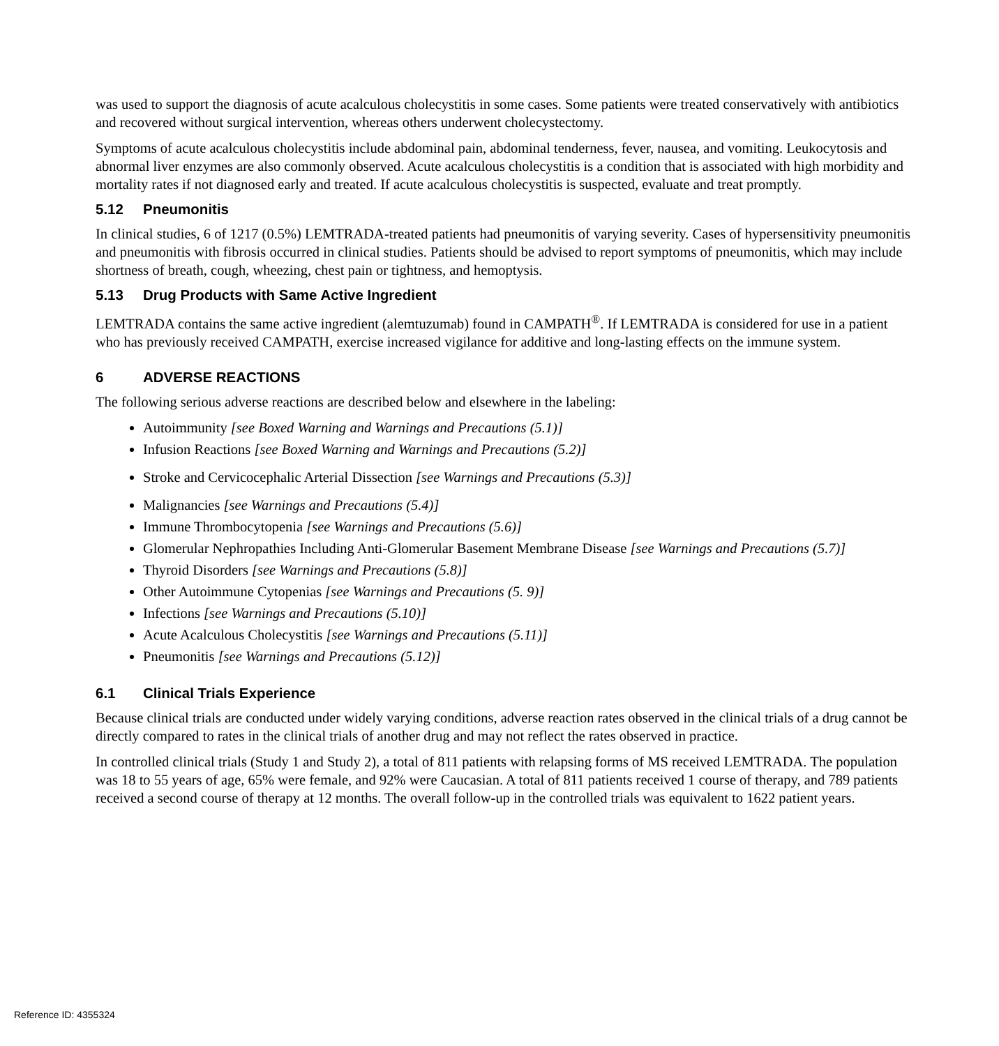was used to support the diagnosis of acute acalculous cholecystitis in some cases. Some patients were treated conservatively with antibiotics and recovered without surgical intervention, whereas others underwent cholecystectomy.
Symptoms of acute acalculous cholecystitis include abdominal pain, abdominal tenderness, fever, nausea, and vomiting. Leukocytosis and abnormal liver enzymes are also commonly observed. Acute acalculous cholecystitis is a condition that is associated with high morbidity and mortality rates if not diagnosed early and treated. If acute acalculous cholecystitis is suspected, evaluate and treat promptly.
5.12 Pneumonitis
In clinical studies, 6 of 1217 (0.5%) LEMTRADA-treated patients had pneumonitis of varying severity. Cases of hypersensitivity pneumonitis and pneumonitis with fibrosis occurred in clinical studies. Patients should be advised to report symptoms of pneumonitis, which may include shortness of breath, cough, wheezing, chest pain or tightness, and hemoptysis.
5.13 Drug Products with Same Active Ingredient
LEMTRADA contains the same active ingredient (alemtuzumab) found in CAMPATH<sup>®</sup>. If LEMTRADA is considered for use in a patient who has previously received CAMPATH, exercise increased vigilance for additive and long-lasting effects on the immune system.
6 ADVERSE REACTIONS
The following serious adverse reactions are described below and elsewhere in the labeling:
Autoimmunity [see Boxed Warning and Warnings and Precautions (5.1)]
Infusion Reactions [see Boxed Warning and Warnings and Precautions (5.2)]
Stroke and Cervicocephalic Arterial Dissection [see Warnings and Precautions (5.3)]
Malignancies [see Warnings and Precautions (5.4)]
Immune Thrombocytopenia [see Warnings and Precautions (5.6)]
Glomerular Nephropathies Including Anti-Glomerular Basement Membrane Disease [see Warnings and Precautions (5.7)]
Thyroid Disorders [see Warnings and Precautions (5.8)]
Other Autoimmune Cytopenias [see Warnings and Precautions (5. 9)]
Infections [see Warnings and Precautions (5.10)]
Acute Acalculous Cholecystitis [see Warnings and Precautions (5.11)]
Pneumonitis [see Warnings and Precautions (5.12)]
6.1 Clinical Trials Experience
Because clinical trials are conducted under widely varying conditions, adverse reaction rates observed in the clinical trials of a drug cannot be directly compared to rates in the clinical trials of another drug and may not reflect the rates observed in practice.
In controlled clinical trials (Study 1 and Study 2), a total of 811 patients with relapsing forms of MS received LEMTRADA. The population was 18 to 55 years of age, 65% were female, and 92% were Caucasian. A total of 811 patients received 1 course of therapy, and 789 patients received a second course of therapy at 12 months. The overall follow-up in the controlled trials was equivalent to 1622 patient years.
Reference ID: 4355324